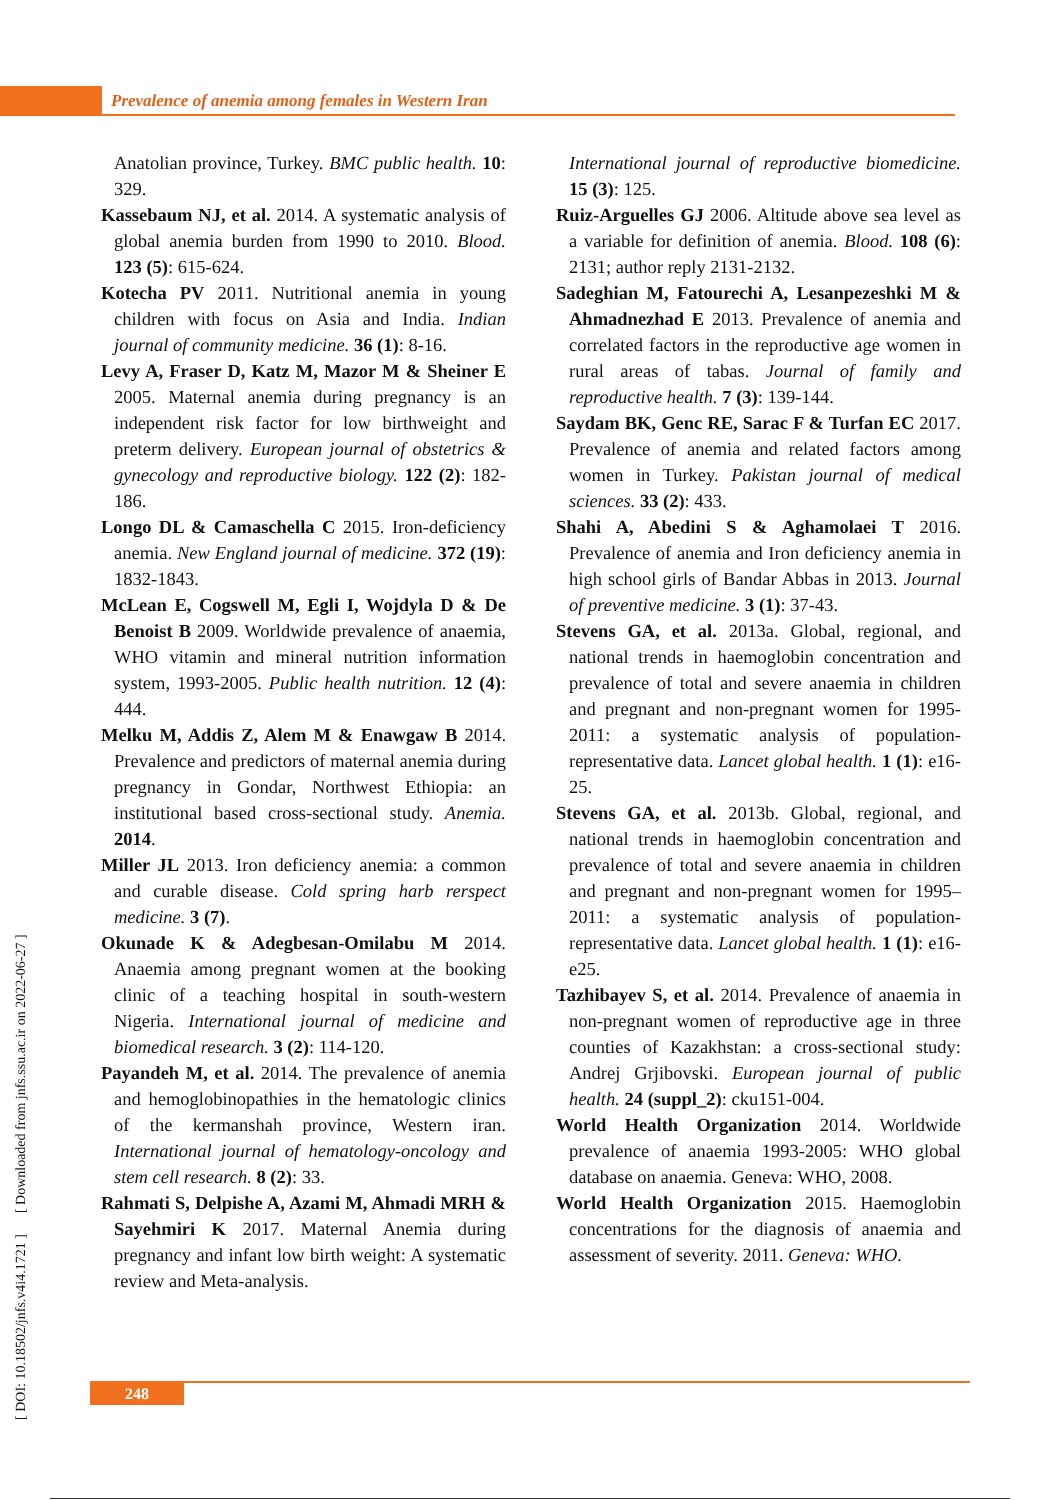Prevalence of anemia among females in Western Iran
Anatolian province, Turkey. BMC public health. 10: 329.
Kassebaum NJ, et al. 2014. A systematic analysis of global anemia burden from 1990 to 2010. Blood. 123 (5): 615-624.
Kotecha PV 2011. Nutritional anemia in young children with focus on Asia and India. Indian journal of community medicine. 36 (1): 8-16.
Levy A, Fraser D, Katz M, Mazor M & Sheiner E 2005. Maternal anemia during pregnancy is an independent risk factor for low birthweight and preterm delivery. European journal of obstetrics & gynecology and reproductive biology. 122 (2): 182-186.
Longo DL & Camaschella C 2015. Iron-deficiency anemia. New England journal of medicine. 372 (19): 1832-1843.
McLean E, Cogswell M, Egli I, Wojdyla D & De Benoist B 2009. Worldwide prevalence of anaemia, WHO vitamin and mineral nutrition information system, 1993-2005. Public health nutrition. 12 (4): 444.
Melku M, Addis Z, Alem M & Enawgaw B 2014. Prevalence and predictors of maternal anemia during pregnancy in Gondar, Northwest Ethiopia: an institutional based cross-sectional study. Anemia. 2014.
Miller JL 2013. Iron deficiency anemia: a common and curable disease. Cold spring harb rerspect medicine. 3 (7).
Okunade K & Adegbesan-Omilabu M 2014. Anaemia among pregnant women at the booking clinic of a teaching hospital in south-western Nigeria. International journal of medicine and biomedical research. 3 (2): 114-120.
Payandeh M, et al. 2014. The prevalence of anemia and hemoglobinopathies in the hematologic clinics of the kermanshah province, Western iran. International journal of hematology-oncology and stem cell research. 8 (2): 33.
Rahmati S, Delpishe A, Azami M, Ahmadi MRH & Sayehmiri K 2017. Maternal Anemia during pregnancy and infant low birth weight: A systematic review and Meta-analysis.
International journal of reproductive biomedicine. 15 (3): 125.
Ruiz-Arguelles GJ 2006. Altitude above sea level as a variable for definition of anemia. Blood. 108 (6): 2131; author reply 2131-2132.
Sadeghian M, Fatourechi A, Lesanpezeshki M & Ahmadnezhad E 2013. Prevalence of anemia and correlated factors in the reproductive age women in rural areas of tabas. Journal of family and reproductive health. 7 (3): 139-144.
Saydam BK, Genc RE, Sarac F & Turfan EC 2017. Prevalence of anemia and related factors among women in Turkey. Pakistan journal of medical sciences. 33 (2): 433.
Shahi A, Abedini S & Aghamolaei T 2016. Prevalence of anemia and Iron deficiency anemia in high school girls of Bandar Abbas in 2013. Journal of preventive medicine. 3 (1): 37-43.
Stevens GA, et al. 2013a. Global, regional, and national trends in haemoglobin concentration and prevalence of total and severe anaemia in children and pregnant and non-pregnant women for 1995-2011: a systematic analysis of population-representative data. Lancet global health. 1 (1): e16-25.
Stevens GA, et al. 2013b. Global, regional, and national trends in haemoglobin concentration and prevalence of total and severe anaemia in children and pregnant and non-pregnant women for 1995–2011: a systematic analysis of population-representative data. Lancet global health. 1 (1): e16-e25.
Tazhibayev S, et al. 2014. Prevalence of anaemia in non-pregnant women of reproductive age in three counties of Kazakhstan: a cross-sectional study: Andrej Grjibovski. European journal of public health. 24 (suppl_2): cku151-004.
World Health Organization 2014. Worldwide prevalence of anaemia 1993-2005: WHO global database on anaemia. Geneva: WHO, 2008.
World Health Organization 2015. Haemoglobin concentrations for the diagnosis of anaemia and assessment of severity. 2011. Geneva: WHO.
[ DOI: 10.18502/jnfs.v4i4.1721 ] [ Downloaded from jnfs.ssu.ac.ir on 2022-06-27 ]
248